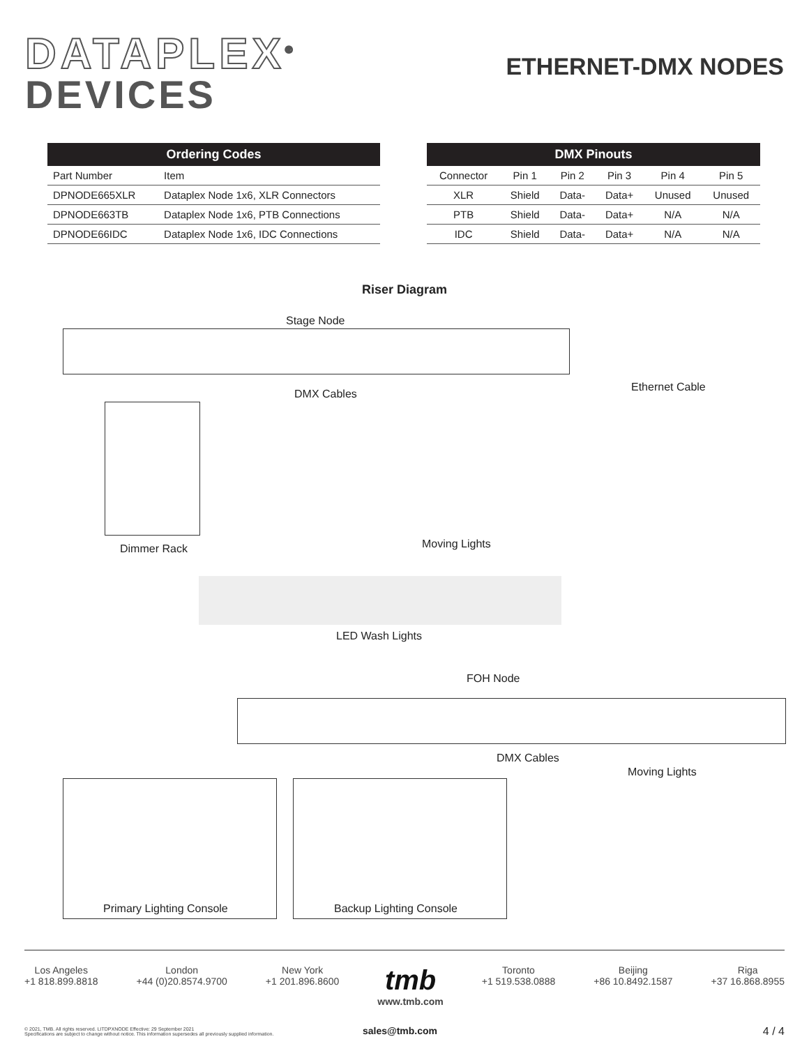DATAPLEX<sup>®</sup>
DEVICES
ETHERNET-DMX NODES
| Ordering Codes | |
| --- | --- |
| Part Number | Item |
| DPNODE665XLR | Dataplex Node 1x6, XLR Connectors |
| DPNODE663TB | Dataplex Node 1x6, PTB Connections |
| DPNODE66IDC | Dataplex Node 1x6, IDC Connections |
| DMX Pinouts | | | | | |
| --- | --- | --- | --- | --- | --- |
| Connector | Pin 1 | Pin 2 | Pin 3 | Pin 4 | Pin 5 |
| XLR | Shield | Data- | Data+ | Unused | Unused |
| PTB | Shield | Data- | Data+ | N/A | N/A |
| IDC | Shield | Data- | Data+ | N/A | N/A |
Riser Diagram
Stage Node
Ethernet Cable
DMX Cables
Moving Lights
Dimmer Rack
LED Wash Lights
FOH Node
DMX Cables
Moving Lights
Primary Lighting Console Backup Lighting Console
Los Angeles
+1 818.899.8818
London
+44 (0)20.8574.9700
New York
+1 201.896.8600
tmb
www.tmb.com
Toronto
+1 519.538.0888
Beijing
+86 10.8492.1587
Riga
+37 16.868.8955
© 2021, TMB. All rights reserved. LITDPXNODE Effective: 29 September 2021
Specifications are subject to change without notice. This information supersedes all previously supplied information.
sales@tmb.com 4 / 4